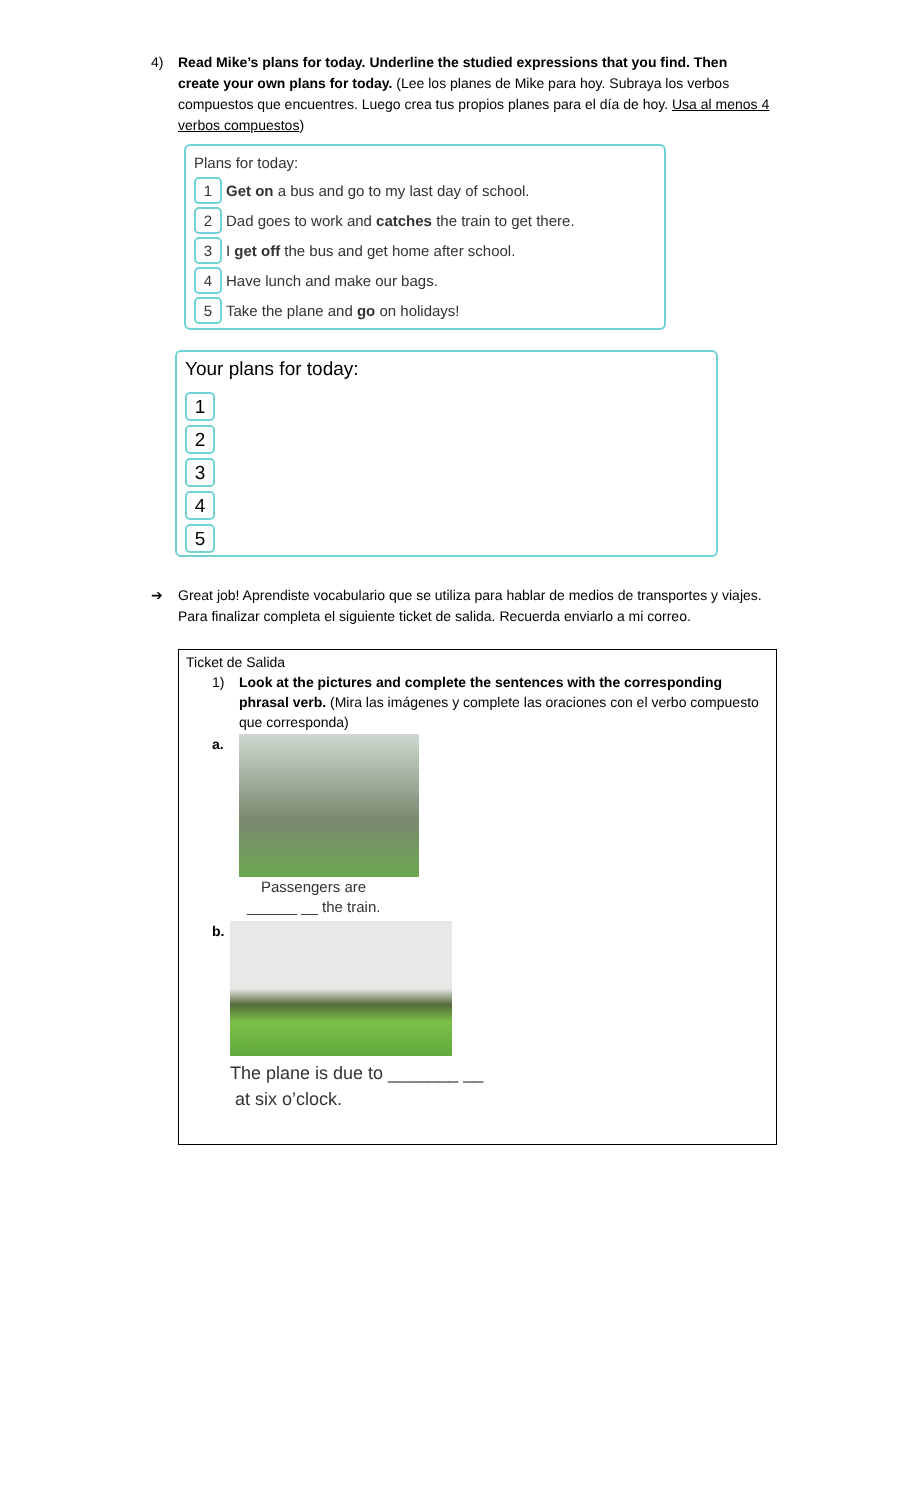4) Read Mike’s plans for today. Underline the studied expressions that you find. Then create your own plans for today. (Lee los planes de Mike para hoy. Subraya los verbos compuestos que encuentres. Luego crea tus propios planes para el día de hoy. Usa al menos 4 verbos compuestos)
Plans for today:
1 Get on a bus and go to my last day of school.
2 Dad goes to work and catches the train to get there.
3 I get off the bus and get home after school.
4 Have lunch and make our bags.
5 Take the plane and go on holidays!
Your plans for today:
1
2
3
4
5
➔ Great job! Aprendiste vocabulario que se utiliza para hablar de medios de transportes y viajes. Para finalizar completa el siguiente ticket de salida. Recuerda enviarlo a mi correo.
Ticket de Salida
1) Look at the pictures and complete the sentences with the corresponding phrasal verb. (Mira las imágenes y complete las oraciones con el verbo compuesto que corresponda)
a. Passengers are
______ __ the train.
b.
The plane is due to _______ __
at six o’clock.